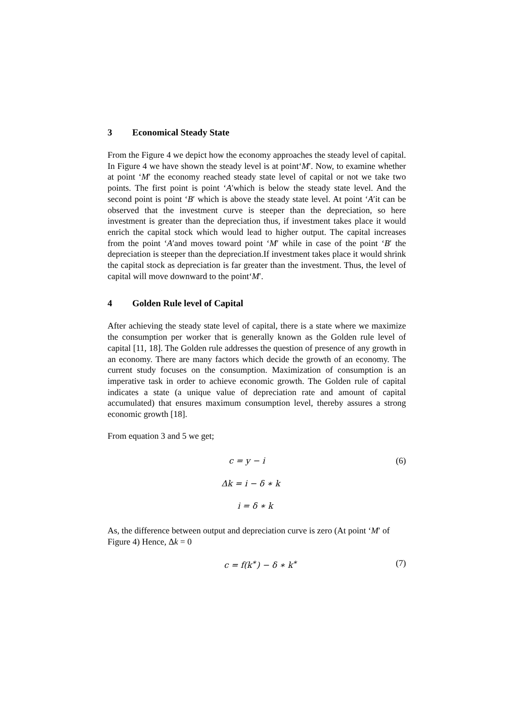3 Economical Steady State
From the Figure 4 we depict how the economy approaches the steady level of capital. In Figure 4 we have shown the steady level is at point‘M′. Now, to examine whether at point ‘M′ the economy reached steady state level of capital or not we take two points. The first point is point ‘A′which is below the steady state level. And the second point is point ‘B′ which is above the steady state level. At point ‘A′it can be observed that the investment curve is steeper than the depreciation, so here investment is greater than the depreciation thus, if investment takes place it would enrich the capital stock which would lead to higher output. The capital increases from the point ‘A′and moves toward point ‘M′ while in case of the point ‘B′ the depreciation is steeper than the depreciation.If investment takes place it would shrink the capital stock as depreciation is far greater than the investment. Thus, the level of capital will move downward to the point‘M′.
4 Golden Rule level of Capital
After achieving the steady state level of capital, there is a state where we maximize the consumption per worker that is generally known as the Golden rule level of capital [11, 18]. The Golden rule addresses the question of presence of any growth in an economy. There are many factors which decide the growth of an economy. The current study focuses on the consumption. Maximization of consumption is an imperative task in order to achieve economic growth. The Golden rule of capital indicates a state (a unique value of depreciation rate and amount of capital accumulated) that ensures maximum consumption level, thereby assures a strong economic growth [18].
From equation 3 and 5 we get;
c = y − i (6)
Δk = i − δ ∗ k
i = δ ∗ k
As, the difference between output and depreciation curve is zero (At point ‘M′ of Figure 4) Hence, Δk = 0
c = f(k<sup>∗</sup>) − δ ∗ k<sup>∗</sup> (7)